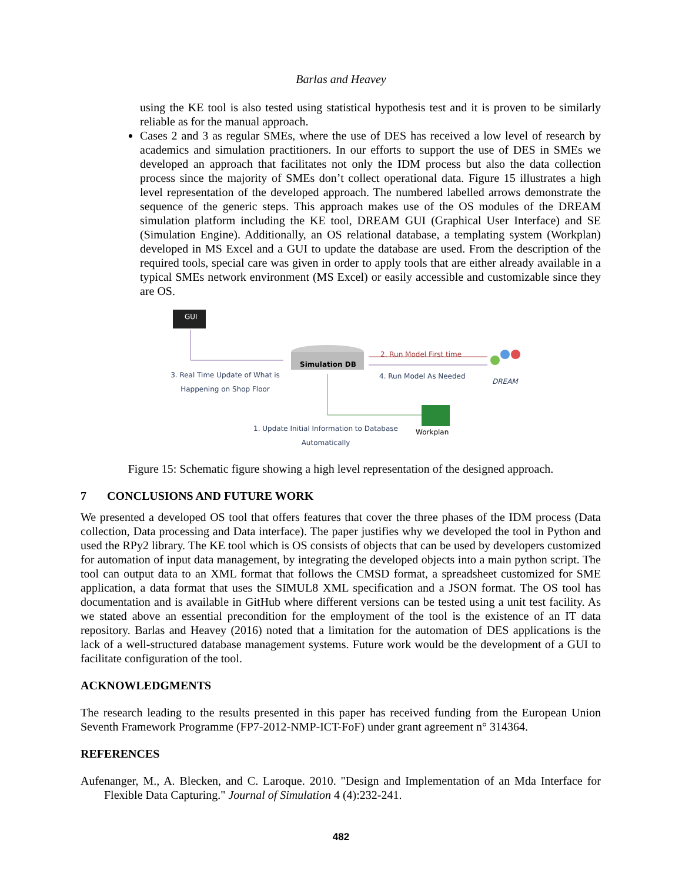Barlas and Heavey
using the KE tool is also tested using statistical hypothesis test and it is proven to be similarly reliable as for the manual approach.
Cases 2 and 3 as regular SMEs, where the use of DES has received a low level of research by academics and simulation practitioners. In our efforts to support the use of DES in SMEs we developed an approach that facilitates not only the IDM process but also the data collection process since the majority of SMEs don’t collect operational data. Figure 15 illustrates a high level representation of the developed approach. The numbered labelled arrows demonstrate the sequence of the generic steps. This approach makes use of the OS modules of the DREAM simulation platform including the KE tool, DREAM GUI (Graphical User Interface) and SE (Simulation Engine). Additionally, an OS relational database, a templating system (Workplan) developed in MS Excel and a GUI to update the database are used. From the description of the required tools, special care was given in order to apply tools that are either already available in a typical SMEs network environment (MS Excel) or easily accessible and customizable since they are OS.
GUI
Simulation DB
2. Run Model First time
4. Run Model As Needed
DREAM
3. Real Time Update of What is Happening on Shop Floor
1. Update Initial Information to Database Automatically Workplan
Figure 15: Schematic figure showing a high level representation of the designed approach.
7 CONCLUSIONS AND FUTURE WORK
We presented a developed OS tool that offers features that cover the three phases of the IDM process (Data collection, Data processing and Data interface). The paper justifies why we developed the tool in Python and used the RPy2 library. The KE tool which is OS consists of objects that can be used by developers customized for automation of input data management, by integrating the developed objects into a main python script. The tool can output data to an XML format that follows the CMSD format, a spreadsheet customized for SME application, a data format that uses the SIMUL8 XML specification and a JSON format. The OS tool has documentation and is available in GitHub where different versions can be tested using a unit test facility. As we stated above an essential precondition for the employment of the tool is the existence of an IT data repository. Barlas and Heavey (2016) noted that a limitation for the automation of DES applications is the lack of a well-structured database management systems. Future work would be the development of a GUI to facilitate configuration of the tool.
ACKNOWLEDGMENTS
The research leading to the results presented in this paper has received funding from the European Union Seventh Framework Programme (FP7-2012-NMP-ICT-FoF) under grant agreement n° 314364.
REFERENCES
Aufenanger, M., A. Blecken, and C. Laroque. 2010. "Design and Implementation of an Mda Interface for Flexible Data Capturing." Journal of Simulation 4 (4):232-241.
482